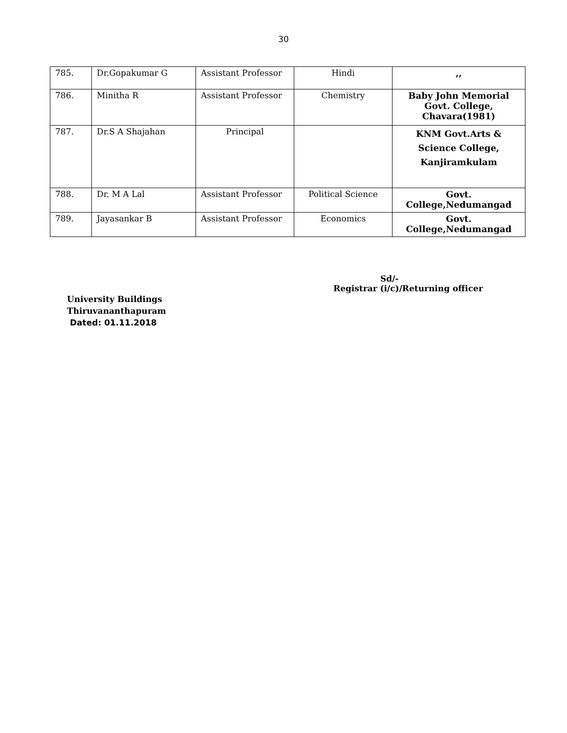30
| 785. | Dr.Gopakumar G | Assistant Professor | Hindi | ,, |
| 786. | Minitha R | Assistant Professor | Chemistry | Baby John Memorial Govt. College, Chavara(1981) |
| 787. | Dr.S A Shajahan | Principal | | KNM Govt.Arts & Science College, Kanjiramkulam |
| 788. | Dr. M A Lal | Assistant Professor | Political Science | Govt. College,Nedumangad |
| 789. | Jayasankar B | Assistant Professor | Economics | Govt. College,Nedumangad |
Sd/-
Registrar (i/c)/Returning officer
University Buildings
Thiruvananthapuram
Dated: 01.11.2018